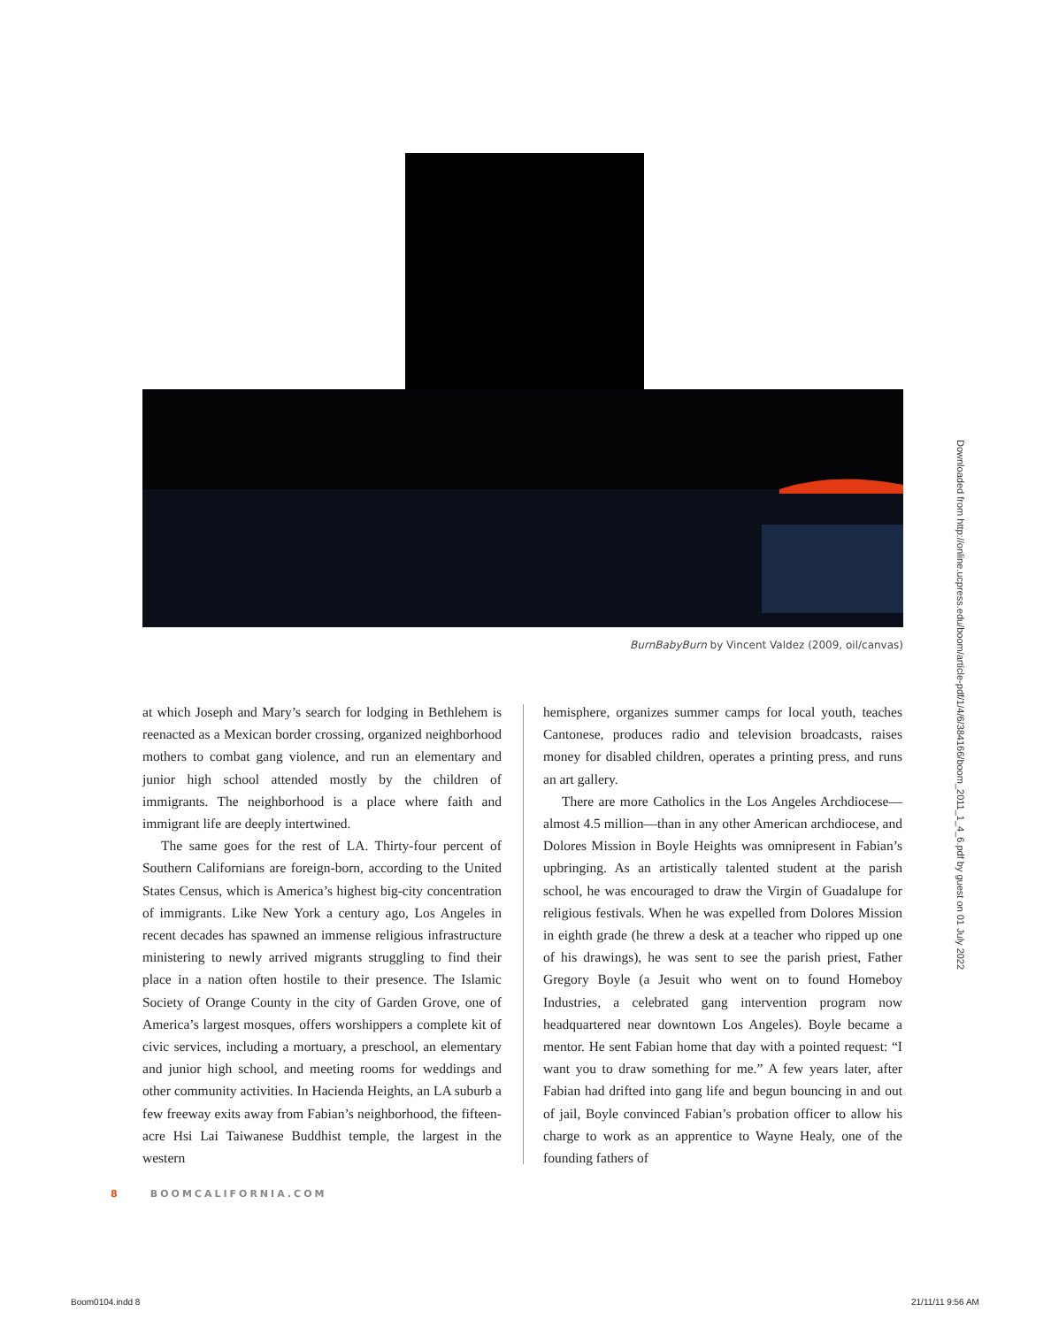BurnBabyBurn by Vincent Valdez (2009, oil/canvas)
at which Joseph and Mary’s search for lodging in Bethlehem is reenacted as a Mexican border crossing, organized neighborhood mothers to combat gang violence, and run an elementary and junior high school attended mostly by the children of immigrants. The neighborhood is a place where faith and immigrant life are deeply intertwined.
The same goes for the rest of LA. Thirty-four percent of Southern Californians are foreign-born, according to the United States Census, which is America’s highest big-city concentration of immigrants. Like New York a century ago, Los Angeles in recent decades has spawned an immense religious infrastructure ministering to newly arrived migrants struggling to find their place in a nation often hostile to their presence. The Islamic Society of Orange County in the city of Garden Grove, one of America’s largest mosques, offers worshippers a complete kit of civic services, including a mortuary, a preschool, an elementary and junior high school, and meeting rooms for weddings and other community activities. In Hacienda Heights, an LA suburb a few freeway exits away from Fabian’s neighborhood, the fifteen-acre Hsi Lai Taiwanese Buddhist temple, the largest in the western
hemisphere, organizes summer camps for local youth, teaches Cantonese, produces radio and television broadcasts, raises money for disabled children, operates a printing press, and runs an art gallery.
There are more Catholics in the Los Angeles Archdiocese—almost 4.5 million—than in any other American archdiocese, and Dolores Mission in Boyle Heights was omnipresent in Fabian’s upbringing. As an artistically talented student at the parish school, he was encouraged to draw the Virgin of Guadalupe for religious festivals. When he was expelled from Dolores Mission in eighth grade (he threw a desk at a teacher who ripped up one of his drawings), he was sent to see the parish priest, Father Gregory Boyle (a Jesuit who went on to found Homeboy Industries, a celebrated gang intervention program now headquartered near downtown Los Angeles). Boyle became a mentor. He sent Fabian home that day with a pointed request: “I want you to draw something for me.” A few years later, after Fabian had drifted into gang life and begun bouncing in and out of jail, Boyle convinced Fabian’s probation officer to allow his charge to work as an apprentice to Wayne Healy, one of the founding fathers of
8 BOOMCALIFORNIA.COM
Downloaded from http://online.ucpress.edu/boom/article-pdf/1/4/6/384166/boom_2011_1_4_6.pdf by guest on 01 July 2022
Boom0104.indd 8 21/11/11 9:56 AM